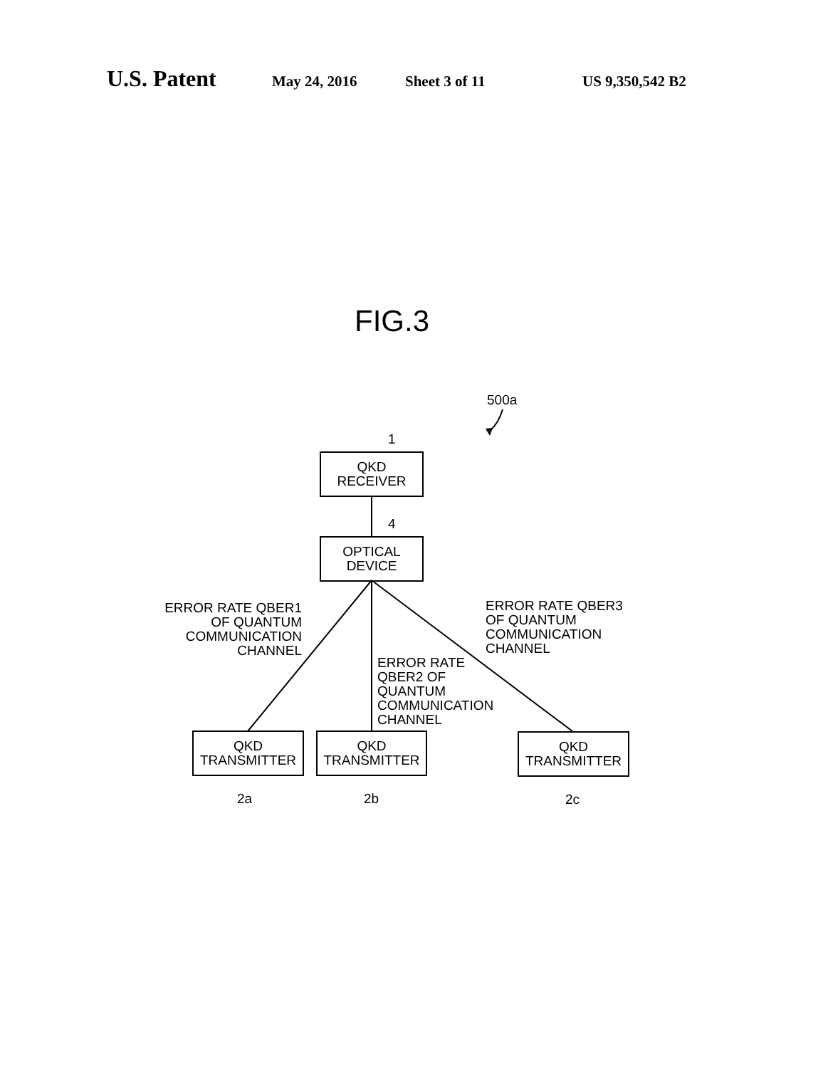U.S. Patent May 24, 2016 Sheet 3 of 11 US 9,350,542 B2
FIG.3
500a
1
QKD
RECEIVER
4
OPTICAL
DEVICE
ERROR RATE QBER1
OF QUANTUM
COMMUNICATION
CHANNEL
ERROR RATE QBER3
OF QUANTUM
COMMUNICATION
CHANNEL
ERROR RATE
QBER2 OF
QUANTUM
COMMUNICATION
CHANNEL
QKD
TRANSMITTER
QKD
TRANSMITTER
QKD
TRANSMITTER
2a 2b 2c